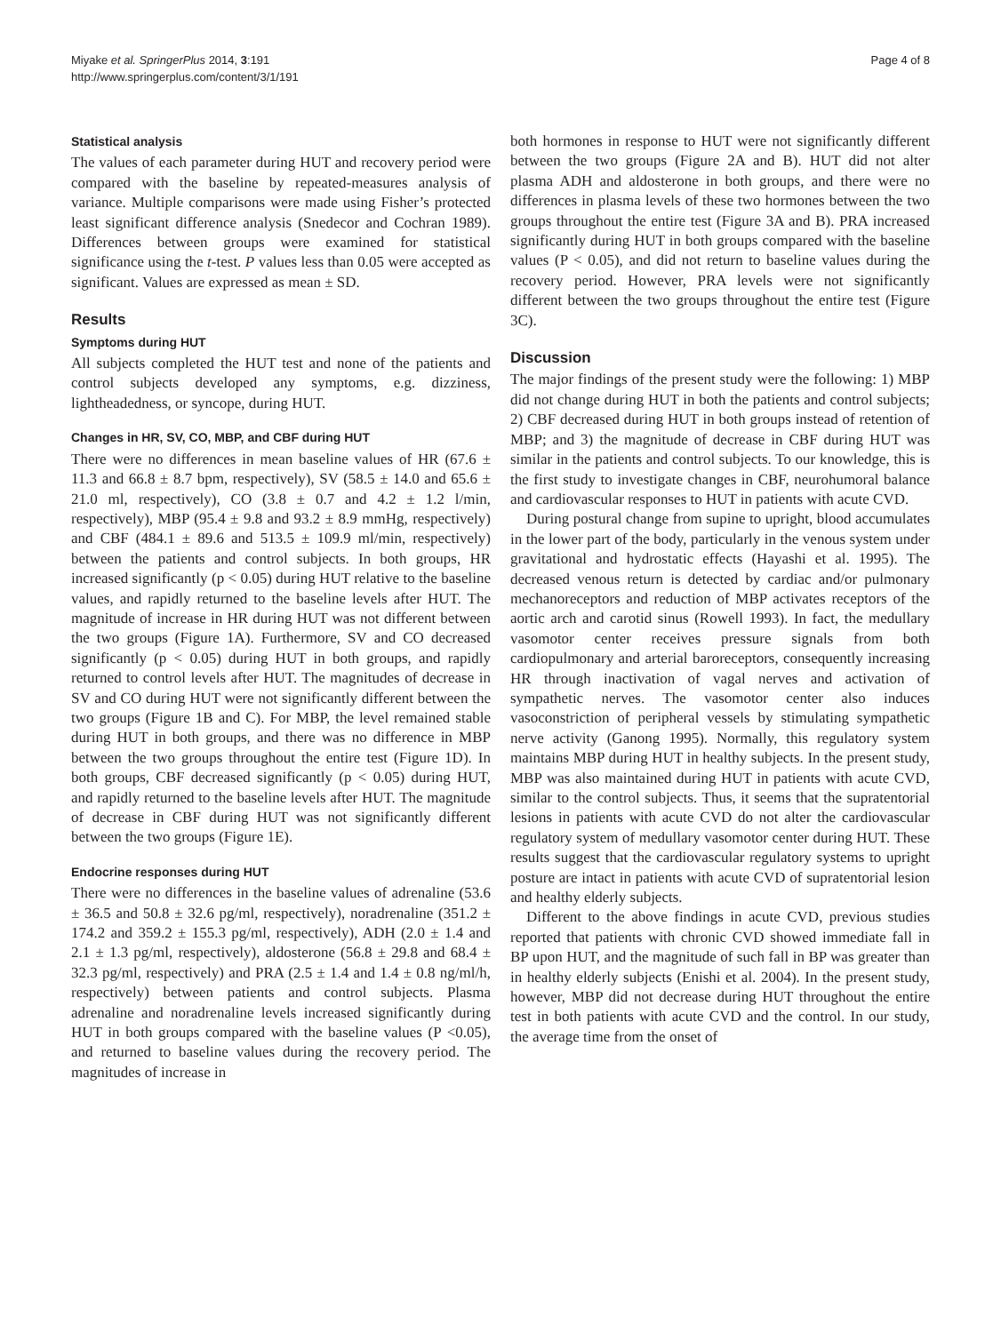Miyake et al. SpringerPlus 2014, 3:191
http://www.springerplus.com/content/3/1/191
Page 4 of 8
Statistical analysis
The values of each parameter during HUT and recovery period were compared with the baseline by repeated-measures analysis of variance. Multiple comparisons were made using Fisher’s protected least significant difference analysis (Snedecor and Cochran 1989). Differences between groups were examined for statistical significance using the t-test. P values less than 0.05 were accepted as significant. Values are expressed as mean ± SD.
Results
Symptoms during HUT
All subjects completed the HUT test and none of the patients and control subjects developed any symptoms, e.g. dizziness, lightheadedness, or syncope, during HUT.
Changes in HR, SV, CO, MBP, and CBF during HUT
There were no differences in mean baseline values of HR (67.6 ± 11.3 and 66.8 ± 8.7 bpm, respectively), SV (58.5 ± 14.0 and 65.6 ± 21.0 ml, respectively), CO (3.8 ± 0.7 and 4.2 ± 1.2 l/min, respectively), MBP (95.4 ± 9.8 and 93.2 ± 8.9 mmHg, respectively) and CBF (484.1 ± 89.6 and 513.5 ± 109.9 ml/min, respectively) between the patients and control subjects. In both groups, HR increased significantly (p < 0.05) during HUT relative to the baseline values, and rapidly returned to the baseline levels after HUT. The magnitude of increase in HR during HUT was not different between the two groups (Figure 1A). Furthermore, SV and CO decreased significantly (p < 0.05) during HUT in both groups, and rapidly returned to control levels after HUT. The magnitudes of decrease in SV and CO during HUT were not significantly different between the two groups (Figure 1B and C). For MBP, the level remained stable during HUT in both groups, and there was no difference in MBP between the two groups throughout the entire test (Figure 1D). In both groups, CBF decreased significantly (p < 0.05) during HUT, and rapidly returned to the baseline levels after HUT. The magnitude of decrease in CBF during HUT was not significantly different between the two groups (Figure 1E).
Endocrine responses during HUT
There were no differences in the baseline values of adrenaline (53.6 ± 36.5 and 50.8 ± 32.6 pg/ml, respectively), noradrenaline (351.2 ± 174.2 and 359.2 ± 155.3 pg/ml, respectively), ADH (2.0 ± 1.4 and 2.1 ± 1.3 pg/ml, respectively), aldosterone (56.8 ± 29.8 and 68.4 ± 32.3 pg/ml, respectively) and PRA (2.5 ± 1.4 and 1.4 ± 0.8 ng/ml/h, respectively) between patients and control subjects. Plasma adrenaline and noradrenaline levels increased significantly during HUT in both groups compared with the baseline values (P <0.05), and returned to baseline values during the recovery period. The magnitudes of increase in
both hormones in response to HUT were not significantly different between the two groups (Figure 2A and B). HUT did not alter plasma ADH and aldosterone in both groups, and there were no differences in plasma levels of these two hormones between the two groups throughout the entire test (Figure 3A and B). PRA increased significantly during HUT in both groups compared with the baseline values (P < 0.05), and did not return to baseline values during the recovery period. However, PRA levels were not significantly different between the two groups throughout the entire test (Figure 3C).
Discussion
The major findings of the present study were the following: 1) MBP did not change during HUT in both the patients and control subjects; 2) CBF decreased during HUT in both groups instead of retention of MBP; and 3) the magnitude of decrease in CBF during HUT was similar in the patients and control subjects. To our knowledge, this is the first study to investigate changes in CBF, neurohumoral balance and cardiovascular responses to HUT in patients with acute CVD.
During postural change from supine to upright, blood accumulates in the lower part of the body, particularly in the venous system under gravitational and hydrostatic effects (Hayashi et al. 1995). The decreased venous return is detected by cardiac and/or pulmonary mechanoreceptors and reduction of MBP activates receptors of the aortic arch and carotid sinus (Rowell 1993). In fact, the medullary vasomotor center receives pressure signals from both cardiopulmonary and arterial baroreceptors, consequently increasing HR through inactivation of vagal nerves and activation of sympathetic nerves. The vasomotor center also induces vasoconstriction of peripheral vessels by stimulating sympathetic nerve activity (Ganong 1995). Normally, this regulatory system maintains MBP during HUT in healthy subjects. In the present study, MBP was also maintained during HUT in patients with acute CVD, similar to the control subjects. Thus, it seems that the supratentorial lesions in patients with acute CVD do not alter the cardiovascular regulatory system of medullary vasomotor center during HUT. These results suggest that the cardiovascular regulatory systems to upright posture are intact in patients with acute CVD of supratentorial lesion and healthy elderly subjects.
Different to the above findings in acute CVD, previous studies reported that patients with chronic CVD showed immediate fall in BP upon HUT, and the magnitude of such fall in BP was greater than in healthy elderly subjects (Enishi et al. 2004). In the present study, however, MBP did not decrease during HUT throughout the entire test in both patients with acute CVD and the control. In our study, the average time from the onset of